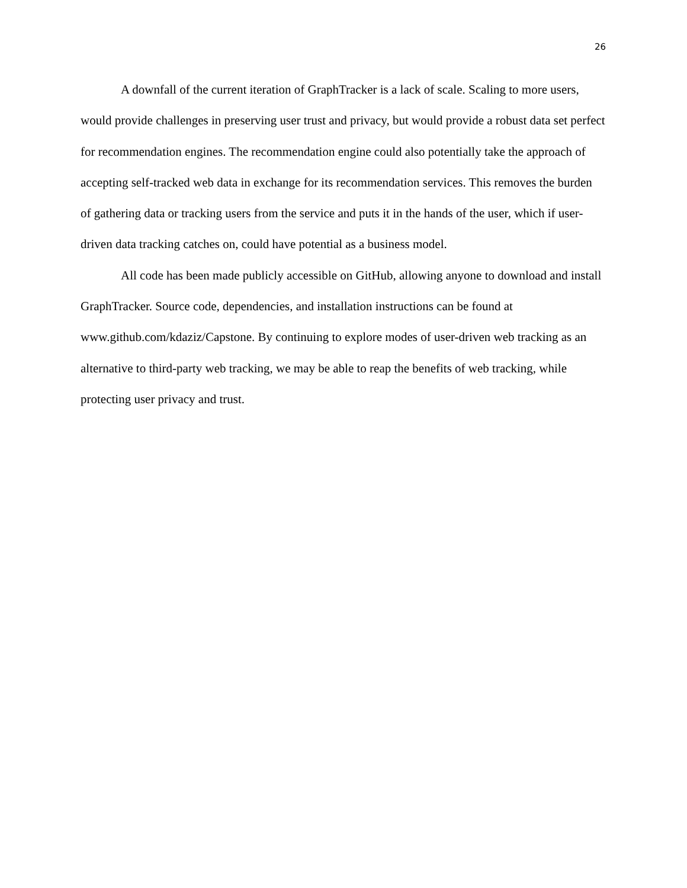26
A downfall of the current iteration of GraphTracker is a lack of scale. Scaling to more users, would provide challenges in preserving user trust and privacy, but would provide a robust data set perfect for recommendation engines. The recommendation engine could also potentially take the approach of accepting self-tracked web data in exchange for its recommendation services. This removes the burden of gathering data or tracking users from the service and puts it in the hands of the user, which if user-driven data tracking catches on, could have potential as a business model.
All code has been made publicly accessible on GitHub, allowing anyone to download and install GraphTracker. Source code, dependencies, and installation instructions can be found at www.github.com/kdaziz/Capstone. By continuing to explore modes of user-driven web tracking as an alternative to third-party web tracking, we may be able to reap the benefits of web tracking, while protecting user privacy and trust.